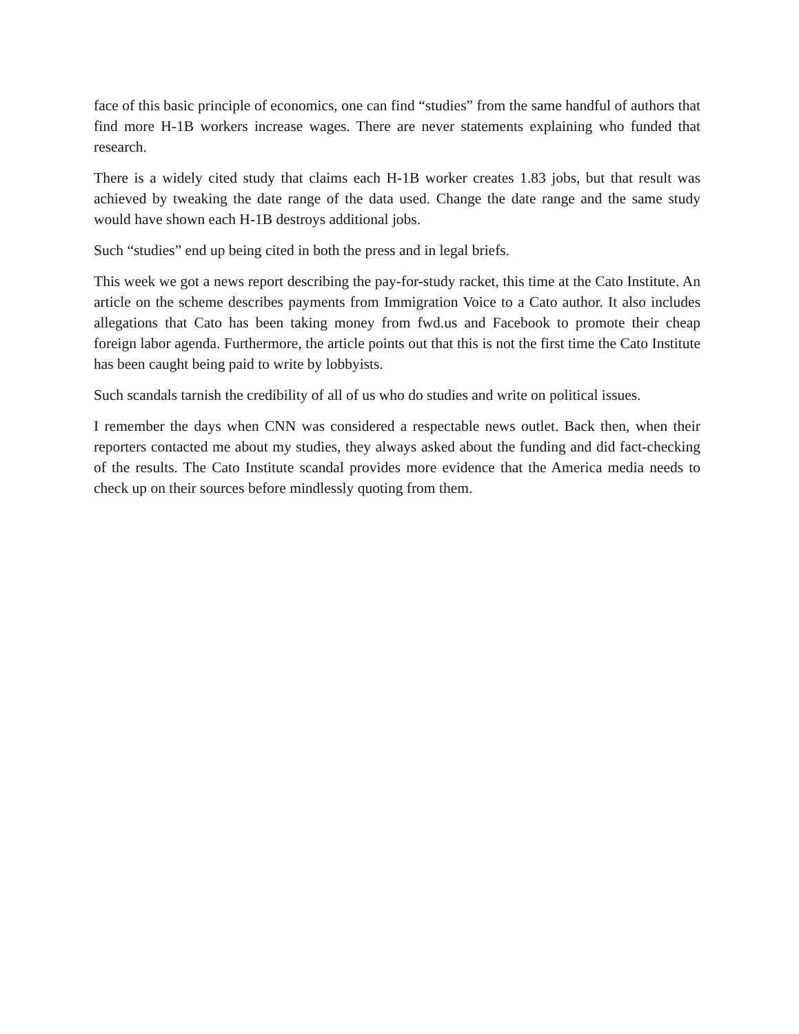face of this basic principle of economics, one can find “studies” from the same handful of authors that find more H-1B workers increase wages. There are never statements explaining who funded that research.
There is a widely cited study that claims each H-1B worker creates 1.83 jobs, but that result was achieved by tweaking the date range of the data used. Change the date range and the same study would have shown each H-1B destroys additional jobs.
Such “studies” end up being cited in both the press and in legal briefs.
This week we got a news report describing the pay-for-study racket, this time at the Cato Institute. An article on the scheme describes payments from Immigration Voice to a Cato author. It also includes allegations that Cato has been taking money from fwd.us and Facebook to promote their cheap foreign labor agenda. Furthermore, the article points out that this is not the first time the Cato Institute has been caught being paid to write by lobbyists.
Such scandals tarnish the credibility of all of us who do studies and write on political issues.
I remember the days when CNN was considered a respectable news outlet. Back then, when their reporters contacted me about my studies, they always asked about the funding and did fact-checking of the results. The Cato Institute scandal provides more evidence that the America media needs to check up on their sources before mindlessly quoting from them.